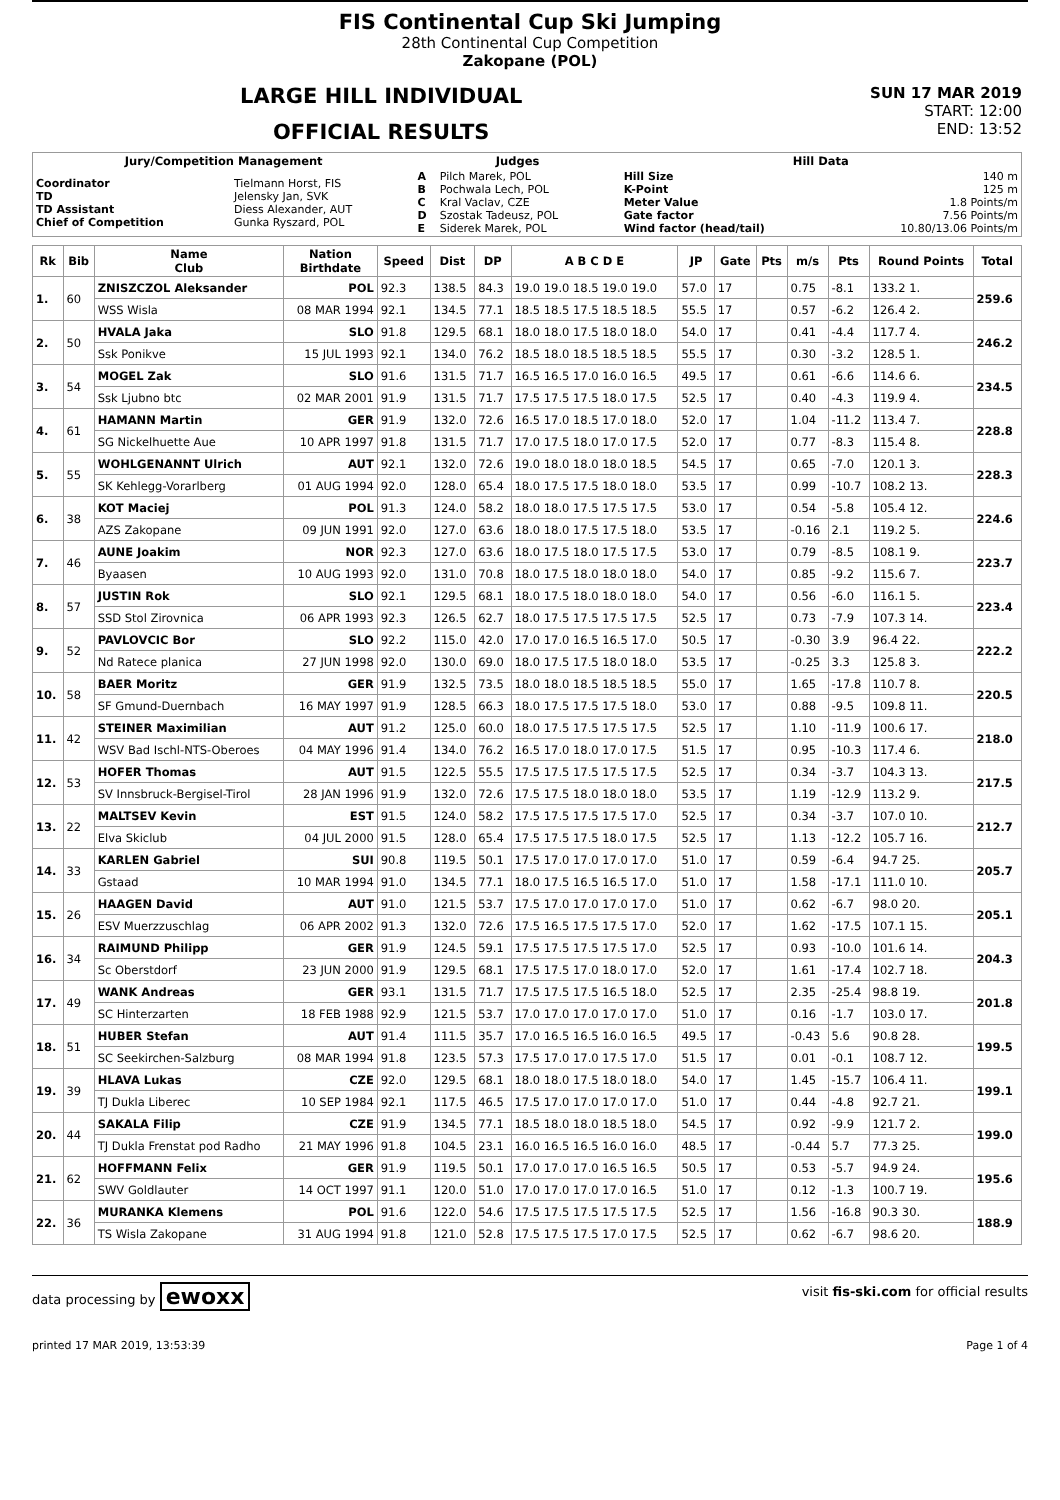FIS Continental Cup Ski Jumping
28th Continental Cup Competition
Zakopane (POL)
LARGE HILL INDIVIDUAL
OFFICIAL RESULTS
SUN 17 MAR 2019
START: 12:00
END: 13:52
| Jury/Competition Management | | Judges | | Hill Data | |
| --- | --- | --- | --- | --- | --- |
| Coordinator TD TD Assistant Chief of Competition | Tielmann Horst, FIS Jelensky Jan, SVK Diess Alexander, AUT Gunka Ryszard, POL | A B C D E | Pilch Marek, POL Pochwala Lech, POL Kral Vaclav, CZE Szostak Tadeusz, POL Siderek Marek, POL | Hill Size K-Point Meter Value Gate factor Wind factor (head/tail) | 140 m 125 m 1.8 Points/m 7.56 Points/m 10.80/13.06 Points/m |
| Rk | Bib | Name Club | Nation Birthdate | Speed | Dist | DP | A B C D E | JP | Gate | Pts | m/s | Pts | Round Points | Total |
| --- | --- | --- | --- | --- | --- | --- | --- | --- | --- | --- | --- | --- | --- | --- |
| 1. | 60 | ZNISZCZOL Aleksander | POL | 92.3 | 138.5 | 84.3 | 19.0 19.0 18.5 19.0 19.0 | 57.0 | 17 | | 0.75 | -8.1 | 133.2 1. | 259.6 |
| | | WSS Wisla | 08 MAR 1994 | 92.1 | 134.5 | 77.1 | 18.5 18.5 17.5 18.5 18.5 | 55.5 | 17 | | 0.57 | -6.2 | 126.4 2. | |
| 2. | 50 | HVALA Jaka | SLO | 91.8 | 129.5 | 68.1 | 18.0 18.0 17.5 18.0 18.0 | 54.0 | 17 | | 0.41 | -4.4 | 117.7 4. | 246.2 |
| | | Ssk Ponikve | 15 JUL 1993 | 92.1 | 134.0 | 76.2 | 18.5 18.0 18.5 18.5 18.5 | 55.5 | 17 | | 0.30 | -3.2 | 128.5 1. | |
| 3. | 54 | MOGEL Zak | SLO | 91.6 | 131.5 | 71.7 | 16.5 16.5 17.0 16.0 16.5 | 49.5 | 17 | | 0.61 | -6.6 | 114.6 6. | 234.5 |
| | | Ssk Ljubno btc | 02 MAR 2001 | 91.9 | 131.5 | 71.7 | 17.5 17.5 17.5 18.0 17.5 | 52.5 | 17 | | 0.40 | -4.3 | 119.9 4. | |
| 4. | 61 | HAMANN Martin | GER | 91.9 | 132.0 | 72.6 | 16.5 17.0 18.5 17.0 18.0 | 52.0 | 17 | | 1.04 | -11.2 | 113.4 7. | 228.8 |
| | | SG Nickelhuette Aue | 10 APR 1997 | 91.8 | 131.5 | 71.7 | 17.0 17.5 18.0 17.0 17.5 | 52.0 | 17 | | 0.77 | -8.3 | 115.4 8. | |
| 5. | 55 | WOHLGENANNT Ulrich | AUT | 92.1 | 132.0 | 72.6 | 19.0 18.0 18.0 18.0 18.5 | 54.5 | 17 | | 0.65 | -7.0 | 120.1 3. | 228.3 |
| | | SK Kehlegg-Vorarlberg | 01 AUG 1994 | 92.0 | 128.0 | 65.4 | 18.0 17.5 17.5 18.0 18.0 | 53.5 | 17 | | 0.99 | -10.7 | 108.2 13. | |
| 6. | 38 | KOT Maciej | POL | 91.3 | 124.0 | 58.2 | 18.0 18.0 17.5 17.5 17.5 | 53.0 | 17 | | 0.54 | -5.8 | 105.4 12. | 224.6 |
| | | AZS Zakopane | 09 JUN 1991 | 92.0 | 127.0 | 63.6 | 18.0 18.0 17.5 17.5 18.0 | 53.5 | 17 | | -0.16 | 2.1 | 119.2 5. | |
| 7. | 46 | AUNE Joakim | NOR | 92.3 | 127.0 | 63.6 | 18.0 17.5 18.0 17.5 17.5 | 53.0 | 17 | | 0.79 | -8.5 | 108.1 9. | 223.7 |
| | | Byaasen | 10 AUG 1993 | 92.0 | 131.0 | 70.8 | 18.0 17.5 18.0 18.0 18.0 | 54.0 | 17 | | 0.85 | -9.2 | 115.6 7. | |
| 8. | 57 | JUSTIN Rok | SLO | 92.1 | 129.5 | 68.1 | 18.0 17.5 18.0 18.0 18.0 | 54.0 | 17 | | 0.56 | -6.0 | 116.1 5. | 223.4 |
| | | SSD Stol Zirovnica | 06 APR 1993 | 92.3 | 126.5 | 62.7 | 18.0 17.5 17.5 17.5 17.5 | 52.5 | 17 | | 0.73 | -7.9 | 107.3 14. | |
| 9. | 52 | PAVLOVCIC Bor | SLO | 92.2 | 115.0 | 42.0 | 17.0 17.0 16.5 16.5 17.0 | 50.5 | 17 | | -0.30 | 3.9 | 96.4 22. | 222.2 |
| | | Nd Ratece planica | 27 JUN 1998 | 92.0 | 130.0 | 69.0 | 18.0 17.5 17.5 18.0 18.0 | 53.5 | 17 | | -0.25 | 3.3 | 125.8 3. | |
| 10. | 58 | BAER Moritz | GER | 91.9 | 132.5 | 73.5 | 18.0 18.0 18.5 18.5 18.5 | 55.0 | 17 | | 1.65 | -17.8 | 110.7 8. | 220.5 |
| | | SF Gmund-Duernbach | 16 MAY 1997 | 91.9 | 128.5 | 66.3 | 18.0 17.5 17.5 17.5 18.0 | 53.0 | 17 | | 0.88 | -9.5 | 109.8 11. | |
| 11. | 42 | STEINER Maximilian | AUT | 91.2 | 125.0 | 60.0 | 18.0 17.5 17.5 17.5 17.5 | 52.5 | 17 | | 1.10 | -11.9 | 100.6 17. | 218.0 |
| | | WSV Bad Ischl-NTS-Oberoes | 04 MAY 1996 | 91.4 | 134.0 | 76.2 | 16.5 17.0 18.0 17.0 17.5 | 51.5 | 17 | | 0.95 | -10.3 | 117.4 6. | |
| 12. | 53 | HOFER Thomas | AUT | 91.5 | 122.5 | 55.5 | 17.5 17.5 17.5 17.5 17.5 | 52.5 | 17 | | 0.34 | -3.7 | 104.3 13. | 217.5 |
| | | SV Innsbruck-Bergisel-Tirol | 28 JAN 1996 | 91.9 | 132.0 | 72.6 | 17.5 17.5 18.0 18.0 18.0 | 53.5 | 17 | | 1.19 | -12.9 | 113.2 9. | |
| 13. | 22 | MALTSEV Kevin | EST | 91.5 | 124.0 | 58.2 | 17.5 17.5 17.5 17.5 17.0 | 52.5 | 17 | | 0.34 | -3.7 | 107.0 10. | 212.7 |
| | | Elva Skiclub | 04 JUL 2000 | 91.5 | 128.0 | 65.4 | 17.5 17.5 17.5 18.0 17.5 | 52.5 | 17 | | 1.13 | -12.2 | 105.7 16. | |
| 14. | 33 | KARLEN Gabriel | SUI | 90.8 | 119.5 | 50.1 | 17.5 17.0 17.0 17.0 17.0 | 51.0 | 17 | | 0.59 | -6.4 | 94.7 25. | 205.7 |
| | | Gstaad | 10 MAR 1994 | 91.0 | 134.5 | 77.1 | 18.0 17.5 16.5 16.5 17.0 | 51.0 | 17 | | 1.58 | -17.1 | 111.0 10. | |
| 15. | 26 | HAAGEN David | AUT | 91.0 | 121.5 | 53.7 | 17.5 17.0 17.0 17.0 17.0 | 51.0 | 17 | | 0.62 | -6.7 | 98.0 20. | 205.1 |
| | | ESV Muerzzuschlag | 06 APR 2002 | 91.3 | 132.0 | 72.6 | 17.5 16.5 17.5 17.5 17.0 | 52.0 | 17 | | 1.62 | -17.5 | 107.1 15. | |
| 16. | 34 | RAIMUND Philipp | GER | 91.9 | 124.5 | 59.1 | 17.5 17.5 17.5 17.5 17.0 | 52.5 | 17 | | 0.93 | -10.0 | 101.6 14. | 204.3 |
| | | Sc Oberstdorf | 23 JUN 2000 | 91.9 | 129.5 | 68.1 | 17.5 17.5 17.0 18.0 17.0 | 52.0 | 17 | | 1.61 | -17.4 | 102.7 18. | |
| 17. | 49 | WANK Andreas | GER | 93.1 | 131.5 | 71.7 | 17.5 17.5 17.5 16.5 18.0 | 52.5 | 17 | | 2.35 | -25.4 | 98.8 19. | 201.8 |
| | | SC Hinterzarten | 18 FEB 1988 | 92.9 | 121.5 | 53.7 | 17.0 17.0 17.0 17.0 17.0 | 51.0 | 17 | | 0.16 | -1.7 | 103.0 17. | |
| 18. | 51 | HUBER Stefan | AUT | 91.4 | 111.5 | 35.7 | 17.0 16.5 16.5 16.0 16.5 | 49.5 | 17 | | -0.43 | 5.6 | 90.8 28. | 199.5 |
| | | SC Seekirchen-Salzburg | 08 MAR 1994 | 91.8 | 123.5 | 57.3 | 17.5 17.0 17.0 17.5 17.0 | 51.5 | 17 | | 0.01 | -0.1 | 108.7 12. | |
| 19. | 39 | HLAVA Lukas | CZE | 92.0 | 129.5 | 68.1 | 18.0 18.0 17.5 18.0 18.0 | 54.0 | 17 | | 1.45 | -15.7 | 106.4 11. | 199.1 |
| | | TJ Dukla Liberec | 10 SEP 1984 | 92.1 | 117.5 | 46.5 | 17.5 17.0 17.0 17.0 17.0 | 51.0 | 17 | | 0.44 | -4.8 | 92.7 21. | |
| 20. | 44 | SAKALA Filip | CZE | 91.9 | 134.5 | 77.1 | 18.5 18.0 18.0 18.5 18.0 | 54.5 | 17 | | 0.92 | -9.9 | 121.7 2. | 199.0 |
| | | TJ Dukla Frenstat pod Radho | 21 MAY 1996 | 91.8 | 104.5 | 23.1 | 16.0 16.5 16.5 16.0 16.0 | 48.5 | 17 | | -0.44 | 5.7 | 77.3 25. | |
| 21. | 62 | HOFFMANN Felix | GER | 91.9 | 119.5 | 50.1 | 17.0 17.0 17.0 16.5 16.5 | 50.5 | 17 | | 0.53 | -5.7 | 94.9 24. | 195.6 |
| | | SWV Goldlauter | 14 OCT 1997 | 91.1 | 120.0 | 51.0 | 17.0 17.0 17.0 17.0 16.5 | 51.0 | 17 | | 0.12 | -1.3 | 100.7 19. | |
| 22. | 36 | MURANKA Klemens | POL | 91.6 | 122.0 | 54.6 | 17.5 17.5 17.5 17.5 17.5 | 52.5 | 17 | | 1.56 | -16.8 | 90.3 30. | 188.9 |
| | | TS Wisla Zakopane | 31 AUG 1994 | 91.8 | 121.0 | 52.8 | 17.5 17.5 17.5 17.0 17.5 | 52.5 | 17 | | 0.62 | -6.7 | 98.6 20. | |
data processing by ewoxx visit fis-ski.com for official results
printed 17 MAR 2019, 13:53:39 Page 1 of 4